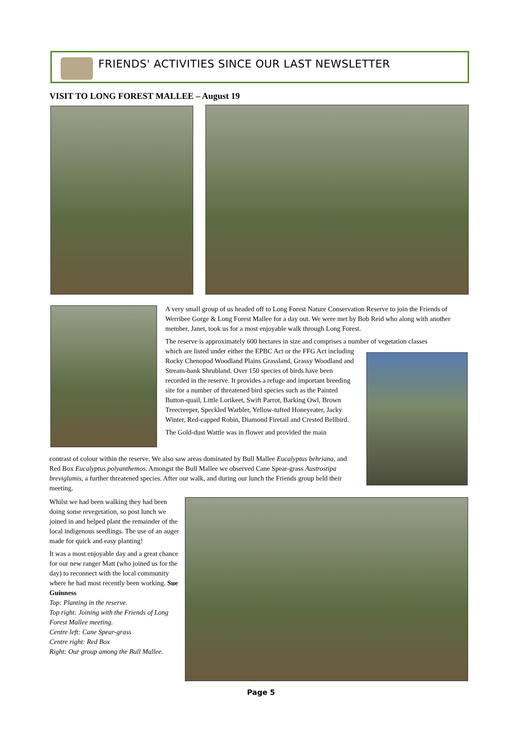FRIENDS' ACTIVITIES SINCE OUR LAST NEWSLETTER
VISIT TO LONG FOREST MALLEE – August 19
A very small group of us headed off to Long Forest Nature Conservation Reserve to join the Friends of Werribee Gorge & Long Forest Mallee for a day out. We were met by Bob Reid who along with another member, Janet, took us for a most enjoyable walk through Long Forest.
The reserve is approximately 600 hectares in size and comprises a number of vegetation classes
which are listed under either the EPBC Act or the FFG Act including Rocky Chenopod Woodland Plains Grassland, Grassy Woodland and Stream-bank Shrubland. Over 150 species of birds have been recorded in the reserve. It provides a refuge and important breeding site for a number of threatened bird species such as the Painted Button-quail, Little Lorikeet, Swift Parrot, Barking Owl, Brown Treecreeper, Speckled Warbler, Yellow-tufted Honeyeater, Jacky Winter, Red-capped Robin, Diamond Firetail and Crested Bellbird.
The Gold-dust Wattle was in flower and provided the main
contrast of colour within the reserve. We also saw areas dominated by Bull Mallee Eucalyptus behriana, and Red Box Eucalyptus polyanthemos. Amongst the Bull Mallee we observed Cane Spear-grass Austrostipa breviglumis, a further threatened species. After our walk, and during our lunch the Friends group held their meeting.
Whilst we had been walking they had been doing some revegetation, so post lunch we joined in and helped plant the remainder of the local indigenous seedlings. The use of an auger made for quick and easy planting!
It was a most enjoyable day and a great chance for our new ranger Matt (who joined us for the day) to reconnect with the local community where he had most recently been working. Sue Guinness
Top: Planting in the reserve.
Top right: Joining with the Friends of Long Forest Mallee meeting.
Centre left: Cane Spear-grass
Centre right: Red Box
Right: Our group among the Bull Mallee.
Page 5